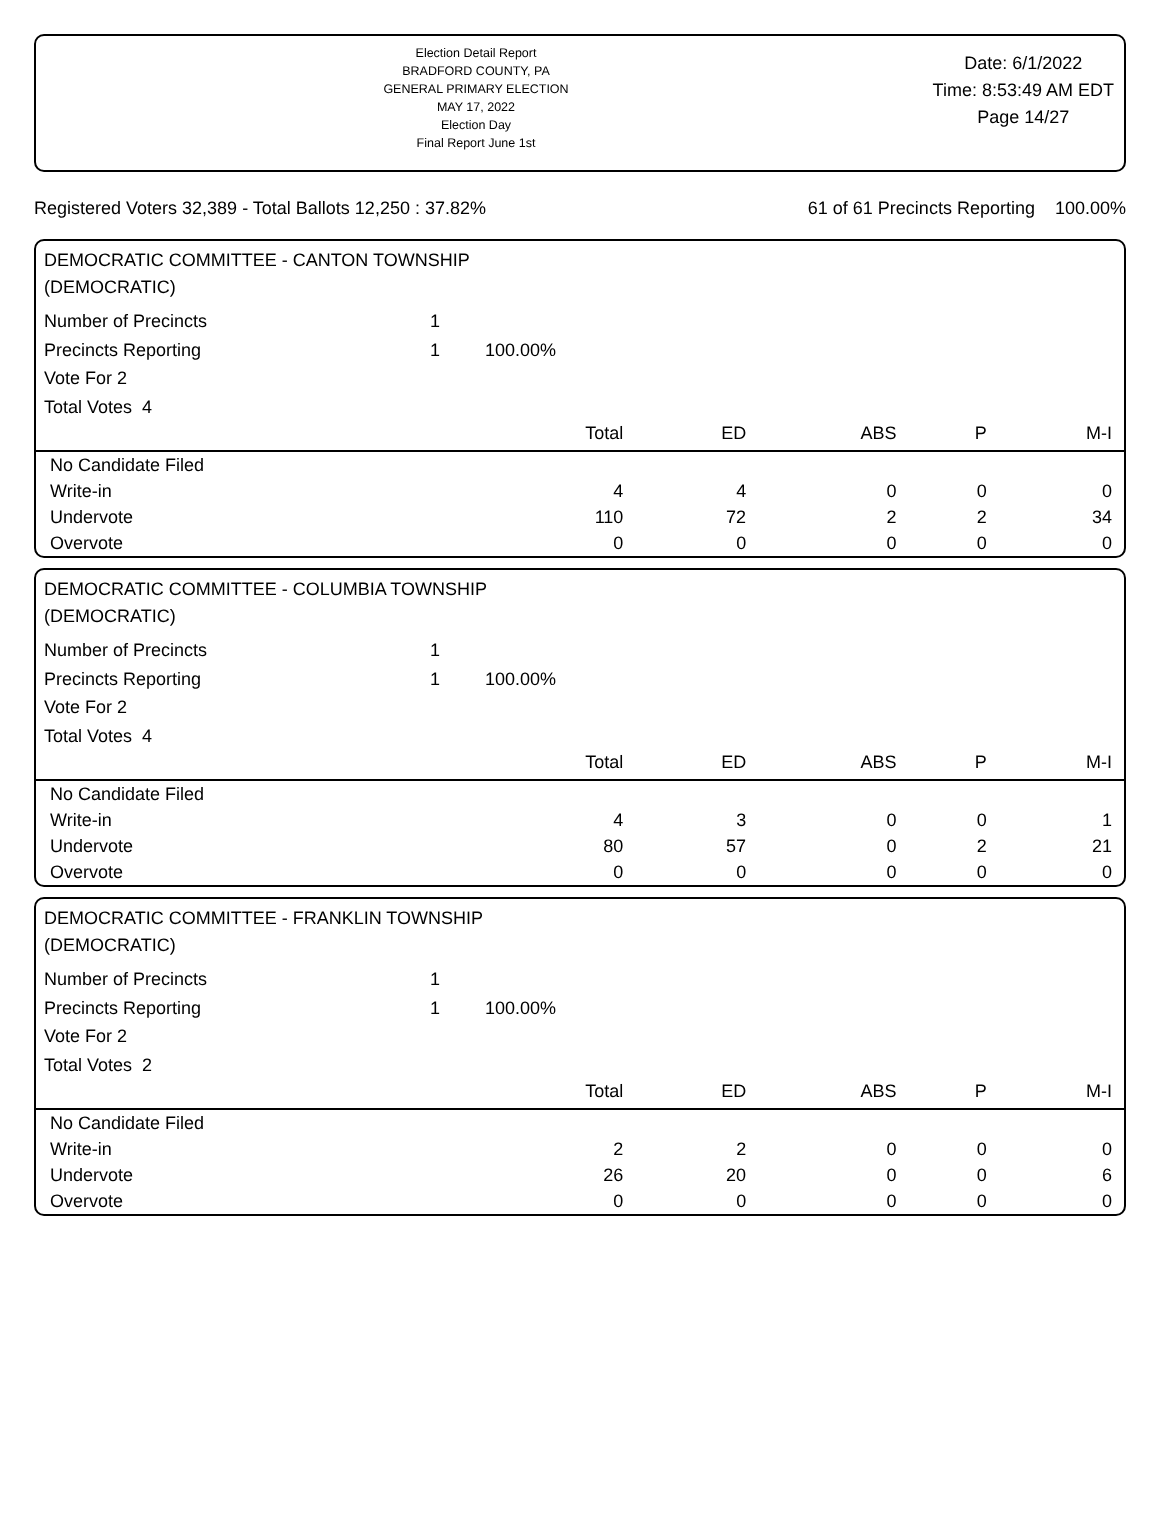Election Detail Report
BRADFORD COUNTY, PA
GENERAL PRIMARY ELECTION
MAY 17, 2022
Election Day
Final Report June 1st
Date: 6/1/2022
Time: 8:53:49 AM EDT
Page 14/27
Registered Voters 32,389 - Total Ballots 12,250 : 37.82% 61 of 61 Precincts Reporting 100.00%
DEMOCRATIC COMMITTEE - CANTON TOWNSHIP
(DEMOCRATIC)
Number of Precincts 1
Precincts Reporting 1 100.00%
Vote For 2
Total Votes 4
| | Total | ED | ABS | P | M-I |
| --- | --- | --- | --- | --- | --- |
| No Candidate Filed | | | | | |
| Write-in | 4 | 4 | 0 | 0 | 0 |
| Undervote | 110 | 72 | 2 | 2 | 34 |
| Overvote | 0 | 0 | 0 | 0 | 0 |
DEMOCRATIC COMMITTEE - COLUMBIA TOWNSHIP
(DEMOCRATIC)
Number of Precincts 1
Precincts Reporting 1 100.00%
Vote For 2
Total Votes 4
| | Total | ED | ABS | P | M-I |
| --- | --- | --- | --- | --- | --- |
| No Candidate Filed | | | | | |
| Write-in | 4 | 3 | 0 | 0 | 1 |
| Undervote | 80 | 57 | 0 | 2 | 21 |
| Overvote | 0 | 0 | 0 | 0 | 0 |
DEMOCRATIC COMMITTEE - FRANKLIN TOWNSHIP
(DEMOCRATIC)
Number of Precincts 1
Precincts Reporting 1 100.00%
Vote For 2
Total Votes 2
| | Total | ED | ABS | P | M-I |
| --- | --- | --- | --- | --- | --- |
| No Candidate Filed | | | | | |
| Write-in | 2 | 2 | 0 | 0 | 0 |
| Undervote | 26 | 20 | 0 | 0 | 6 |
| Overvote | 0 | 0 | 0 | 0 | 0 |